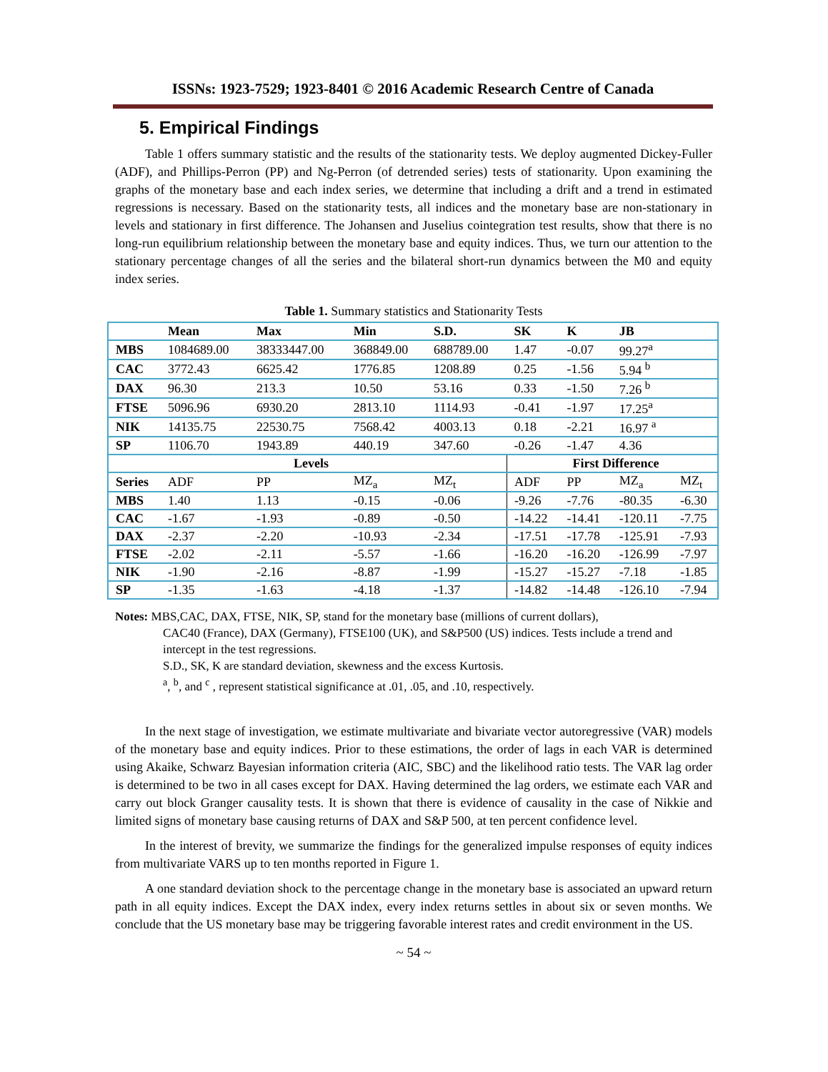ISSNs: 1923-7529; 1923-8401 © 2016 Academic Research Centre of Canada
5. Empirical Findings
Table 1 offers summary statistic and the results of the stationarity tests. We deploy augmented Dickey-Fuller (ADF), and Phillips-Perron (PP) and Ng-Perron (of detrended series) tests of stationarity. Upon examining the graphs of the monetary base and each index series, we determine that including a drift and a trend in estimated regressions is necessary. Based on the stationarity tests, all indices and the monetary base are non-stationary in levels and stationary in first difference. The Johansen and Juselius cointegration test results, show that there is no long-run equilibrium relationship between the monetary base and equity indices. Thus, we turn our attention to the stationary percentage changes of all the series and the bilateral short-run dynamics between the M0 and equity index series.
Table 1. Summary statistics and Stationarity Tests
| | Mean | Max | Min | S.D. | SK | K | JB | |
| --- | --- | --- | --- | --- | --- | --- | --- | --- |
| MBS | 1084689.00 | 38333447.00 | 368849.00 | 688789.00 | 1.47 | -0.07 | 99.27<sup>a</sup> | |
| CAC | 3772.43 | 6625.42 | 1776.85 | 1208.89 | 0.25 | -1.56 | 5.94 <sup>b</sup> | |
| DAX | 96.30 | 213.3 | 10.50 | 53.16 | 0.33 | -1.50 | 7.26 <sup>b</sup> | |
| FTSE | 5096.96 | 6930.20 | 2813.10 | 1114.93 | -0.41 | -1.97 | 17.25<sup>a</sup> | |
| NIK | 14135.75 | 22530.75 | 7568.42 | 4003.13 | 0.18 | -2.21 | 16.97 <sup>a</sup> | |
| SP | 1106.70 | 1943.89 | 440.19 | 347.60 | -0.26 | -1.47 | 4.36 | |
| Levels | | | | | First Difference | | | |
| Series | ADF | PP | MZ<sub>a</sub> | MZ<sub>t</sub> | ADF | PP | MZ<sub>a</sub> | MZ<sub>t</sub> |
| MBS | 1.40 | 1.13 | -0.15 | -0.06 | -9.26 | -7.76 | -80.35 | -6.30 |
| CAC | -1.67 | -1.93 | -0.89 | -0.50 | -14.22 | -14.41 | -120.11 | -7.75 |
| DAX | -2.37 | -2.20 | -10.93 | -2.34 | -17.51 | -17.78 | -125.91 | -7.93 |
| FTSE | -2.02 | -2.11 | -5.57 | -1.66 | -16.20 | -16.20 | -126.99 | -7.97 |
| NIK | -1.90 | -2.16 | -8.87 | -1.99 | -15.27 | -15.27 | -7.18 | -1.85 |
| SP | -1.35 | -1.63 | -4.18 | -1.37 | -14.82 | -14.48 | -126.10 | -7.94 |
Notes: MBS,CAC, DAX, FTSE, NIK, SP, stand for the monetary base (millions of current dollars),
CAC40 (France), DAX (Germany), FTSE100 (UK), and S&P500 (US) indices. Tests include a trend and intercept in the test regressions.
S.D., SK, K are standard deviation, skewness and the excess Kurtosis.
<sup>a</sup>, <sup>b</sup>, and <sup>c</sup> , represent statistical significance at .01, .05, and .10, respectively.
In the next stage of investigation, we estimate multivariate and bivariate vector autoregressive (VAR) models of the monetary base and equity indices. Prior to these estimations, the order of lags in each VAR is determined using Akaike, Schwarz Bayesian information criteria (AIC, SBC) and the likelihood ratio tests. The VAR lag order is determined to be two in all cases except for DAX. Having determined the lag orders, we estimate each VAR and carry out block Granger causality tests. It is shown that there is evidence of causality in the case of Nikkie and limited signs of monetary base causing returns of DAX and S&P 500, at ten percent confidence level.
In the interest of brevity, we summarize the findings for the generalized impulse responses of equity indices from multivariate VARS up to ten months reported in Figure 1.
A one standard deviation shock to the percentage change in the monetary base is associated an upward return path in all equity indices. Except the DAX index, every index returns settles in about six or seven months. We conclude that the US monetary base may be triggering favorable interest rates and credit environment in the US.
~ 54 ~